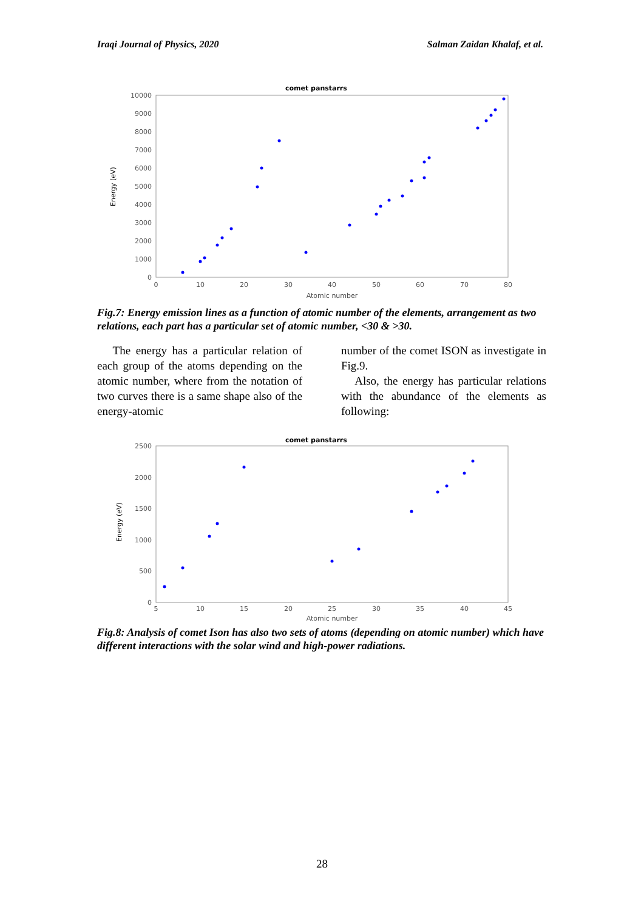Iraqi Journal of Physics, 2020 Salman Zaidan Khalaf, et al.
comet panstarrs
10000
9000
8000
7000
6000
5000
4000
3000
2000
1000
0
0
10
20
30
40
50
60
70
80
Atomic number
Energy (eV)
Fig.7: Energy emission lines as a function of atomic number of the elements, arrangement as two relations, each part has a particular set of atomic number, <30 & >30.
The energy has a particular relation of each group of the atoms depending on the atomic number, where from the notation of two curves there is a same shape also of the energy-atomic
number of the comet ISON as investigate in Fig.9.
Also, the energy has particular relations with the abundance of the elements as following:
comet panstarrs
2500
2000
1500
1000
500
0
5
10
15
20
25
30
35
40
45
Atomic number
Energy (eV)
Fig.8: Analysis of comet Ison has also two sets of atoms (depending on atomic number) which have different interactions with the solar wind and high-power radiations.
28